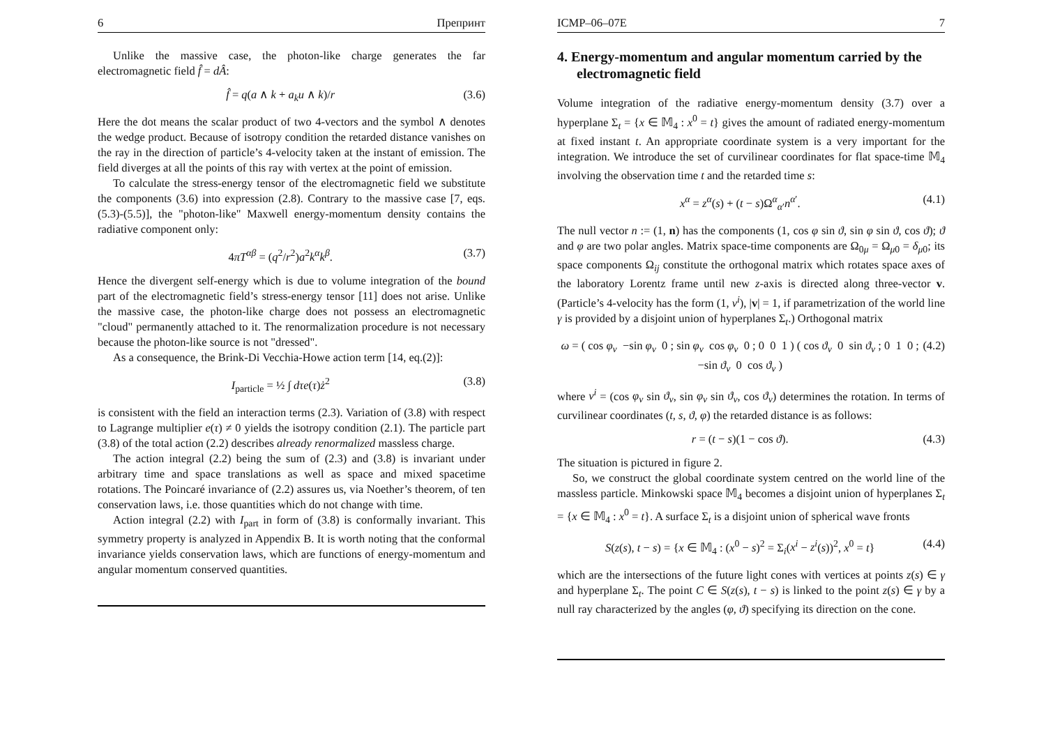6 Препринт
Unlike the massive case, the photon-like charge generates the far electromagnetic field f̂ = dÂ:
f̂ = q(a ∧ k + a<sub>k</sub>u ∧ k)/r (3.6)
Here the dot means the scalar product of two 4-vectors and the symbol ∧ denotes the wedge product. Because of isotropy condition the retarded distance vanishes on the ray in the direction of particle’s 4-velocity taken at the instant of emission. The field diverges at all the points of this ray with vertex at the point of emission.
To calculate the stress-energy tensor of the electromagnetic field we substitute the components (3.6) into expression (2.8). Contrary to the massive case [7, eqs.(5.3)-(5.5)], the "photon-like" Maxwell energy-momentum density contains the radiative component only:
4πT<sup>αβ</sup> = (q<sup>2</sup>/r<sup>2</sup>)a<sup>2</sup>k<sup>α</sup>k<sup>β</sup>. (3.7)
Hence the divergent self-energy which is due to volume integration of the bound part of the electromagnetic field’s stress-energy tensor [11] does not arise. Unlike the massive case, the photon-like charge does not possess an electromagnetic "cloud" permanently attached to it. The renormalization procedure is not necessary because the photon-like source is not "dressed".
As a consequence, the Brink-Di Vecchia-Howe action term [14, eq.(2)]:
I<sub>particle</sub> = ½ ∫ dτe(τ)ż<sup>2</sup> (3.8)
is consistent with the field an interaction terms (2.3). Variation of (3.8) with respect to Lagrange multiplier e(τ) ≠ 0 yields the isotropy condition (2.1). The particle part (3.8) of the total action (2.2) describes already renormalized massless charge.
The action integral (2.2) being the sum of (2.3) and (3.8) is invariant under arbitrary time and space translations as well as space and mixed spacetime rotations. The Poincaré invariance of (2.2) assures us, via Noether’s theorem, of ten conservation laws, i.e. those quantities which do not change with time.
Action integral (2.2) with I<sub>part</sub> in form of (3.8) is conformally invariant. This symmetry property is analyzed in Appendix B. It is worth noting that the conformal invariance yields conservation laws, which are functions of energy-momentum and angular momentum conserved quantities.
ICMP–06–07E 7
4. Energy-momentum and angular momentum carried by the electromagnetic field
Volume integration of the radiative energy-momentum density (3.7) over a hyperplane Σ<sub>t</sub> = {x ∈ 𝕄<sub>4</sub> : x<sup>0</sup> = t} gives the amount of radiated energy-momentum at fixed instant t. An appropriate coordinate system is a very important for the integration. We introduce the set of curvilinear coordinates for flat space-time 𝕄<sub>4</sub> involving the observation time t and the retarded time s:
x<sup>α</sup> = z<sup>α</sup>(s) + (t − s)Ω<sup>α</sup><sub>α′</sub>n<sup>α′</sup>. (4.1)
The null vector n := (1, n) has the components (1, cos φ sin ϑ, sin φ sin ϑ, cos ϑ); ϑ and φ are two polar angles. Matrix space-time components are Ω<sub>0μ</sub> = Ω<sub>μ0</sub> = δ<sub>μ0</sub>; its space components Ω<sub>ij</sub> constitute the orthogonal matrix which rotates space axes of the laboratory Lorentz frame until new z-axis is directed along three-vector v. (Particle’s 4-velocity has the form (1, v<sup>i</sup>), |v| = 1, if parametrization of the world line γ is provided by a disjoint union of hyperplanes Σ<sub>t</sub>.) Orthogonal matrix
ω = ( cos φ<sub>v</sub> −sin φ<sub>v</sub> 0 ; sin φ<sub>v</sub> cos φ<sub>v</sub> 0 ; 0 0 1 ) ( cos ϑ<sub>v</sub> 0 sin ϑ<sub>v</sub> ; 0 1 0 ; −sin ϑ<sub>v</sub> 0 cos ϑ<sub>v</sub> ) (4.2)
where v<sup>i</sup> = (cos φ<sub>v</sub> sin ϑ<sub>v</sub>, sin φ<sub>v</sub> sin ϑ<sub>v</sub>, cos ϑ<sub>v</sub>) determines the rotation. In terms of curvilinear coordinates (t, s, ϑ, φ) the retarded distance is as follows:
r = (t − s)(1 − cos ϑ). (4.3)
The situation is pictured in figure 2.
So, we construct the global coordinate system centred on the world line of the massless particle. Minkowski space 𝕄<sub>4</sub> becomes a disjoint union of hyperplanes Σ<sub>t</sub> = {x ∈ 𝕄<sub>4</sub> : x<sup>0</sup> = t}. A surface Σ<sub>t</sub> is a disjoint union of spherical wave fronts
S(z(s), t − s) = {x ∈ 𝕄<sub>4</sub> : (x<sup>0</sup> − s)<sup>2</sup> = Σ<sub>i</sub>(x<sup>i</sup> − z<sup>i</sup>(s))<sup>2</sup>, x<sup>0</sup> = t} (4.4)
which are the intersections of the future light cones with vertices at points z(s) ∈ γ and hyperplane Σ<sub>t</sub>. The point C ∈ S(z(s), t − s) is linked to the point z(s) ∈ γ by a null ray characterized by the angles (φ, ϑ) specifying its direction on the cone.